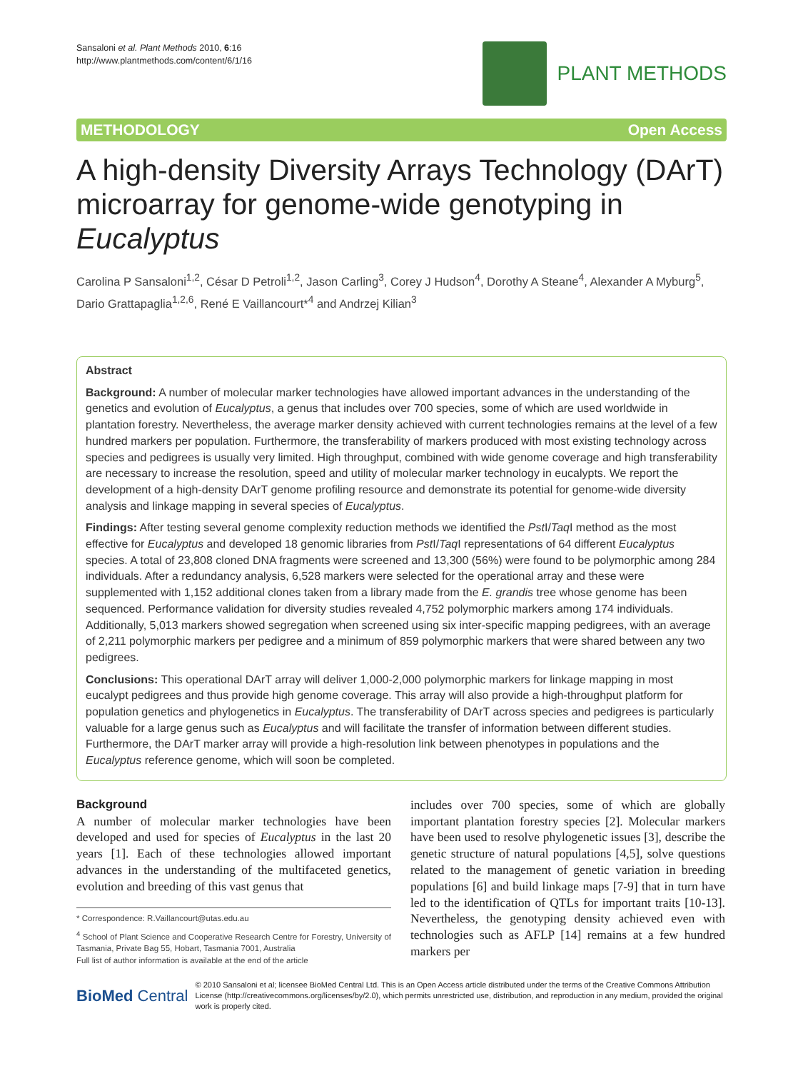Sansaloni et al. Plant Methods 2010, 6:16
http://www.plantmethods.com/content/6/1/16
PLANT METHODS
METHODOLOGY Open Access
A high-density Diversity Arrays Technology (DArT) microarray for genome-wide genotyping in Eucalyptus
Carolina P Sansaloni<sup>1,2</sup>, César D Petroli<sup>1,2</sup>, Jason Carling<sup>3</sup>, Corey J Hudson<sup>4</sup>, Dorothy A Steane<sup>4</sup>, Alexander A Myburg<sup>5</sup>, Dario Grattapaglia<sup>1,2,6</sup>, René E Vaillancourt*<sup>4</sup> and Andrzej Kilian<sup>3</sup>
Abstract
Background: A number of molecular marker technologies have allowed important advances in the understanding of the genetics and evolution of Eucalyptus, a genus that includes over 700 species, some of which are used worldwide in plantation forestry. Nevertheless, the average marker density achieved with current technologies remains at the level of a few hundred markers per population. Furthermore, the transferability of markers produced with most existing technology across species and pedigrees is usually very limited. High throughput, combined with wide genome coverage and high transferability are necessary to increase the resolution, speed and utility of molecular marker technology in eucalypts. We report the development of a high-density DArT genome profiling resource and demonstrate its potential for genome-wide diversity analysis and linkage mapping in several species of Eucalyptus.
Findings: After testing several genome complexity reduction methods we identified the Pst I/Taq I method as the most effective for Eucalyptus and developed 18 genomic libraries from Pst I/Taq I representations of 64 different Eucalyptus species. A total of 23,808 cloned DNA fragments were screened and 13,300 (56%) were found to be polymorphic among 284 individuals. After a redundancy analysis, 6,528 markers were selected for the operational array and these were supplemented with 1,152 additional clones taken from a library made from the E. grandis tree whose genome has been sequenced. Performance validation for diversity studies revealed 4,752 polymorphic markers among 174 individuals. Additionally, 5,013 markers showed segregation when screened using six inter-specific mapping pedigrees, with an average of 2,211 polymorphic markers per pedigree and a minimum of 859 polymorphic markers that were shared between any two pedigrees.
Conclusions: This operational DArT array will deliver 1,000-2,000 polymorphic markers for linkage mapping in most eucalypt pedigrees and thus provide high genome coverage. This array will also provide a high-throughput platform for population genetics and phylogenetics in Eucalyptus. The transferability of DArT across species and pedigrees is particularly valuable for a large genus such as Eucalyptus and will facilitate the transfer of information between different studies. Furthermore, the DArT marker array will provide a high-resolution link between phenotypes in populations and the Eucalyptus reference genome, which will soon be completed.
Background
A number of molecular marker technologies have been developed and used for species of Eucalyptus in the last 20 years [1]. Each of these technologies allowed important advances in the understanding of the multifaceted genetics, evolution and breeding of this vast genus that
* Correspondence: R.Vaillancourt@utas.edu.au
<sup>4</sup> School of Plant Science and Cooperative Research Centre for Forestry, University of Tasmania, Private Bag 55, Hobart, Tasmania 7001, Australia
Full list of author information is available at the end of the article
includes over 700 species, some of which are globally important plantation forestry species [2]. Molecular markers have been used to resolve phylogenetic issues [3], describe the genetic structure of natural populations [4,5], solve questions related to the management of genetic variation in breeding populations [6] and build linkage maps [7-9] that in turn have led to the identification of QTLs for important traits [10-13]. Nevertheless, the genotyping density achieved even with technologies such as AFLP [14] remains at a few hundred markers per
BioMed Central © 2010 Sansaloni et al; licensee BioMed Central Ltd. This is an Open Access article distributed under the terms of the Creative Commons Attribution License (http://creativecommons.org/licenses/by/2.0), which permits unrestricted use, distribution, and reproduction in any medium, provided the original work is properly cited.